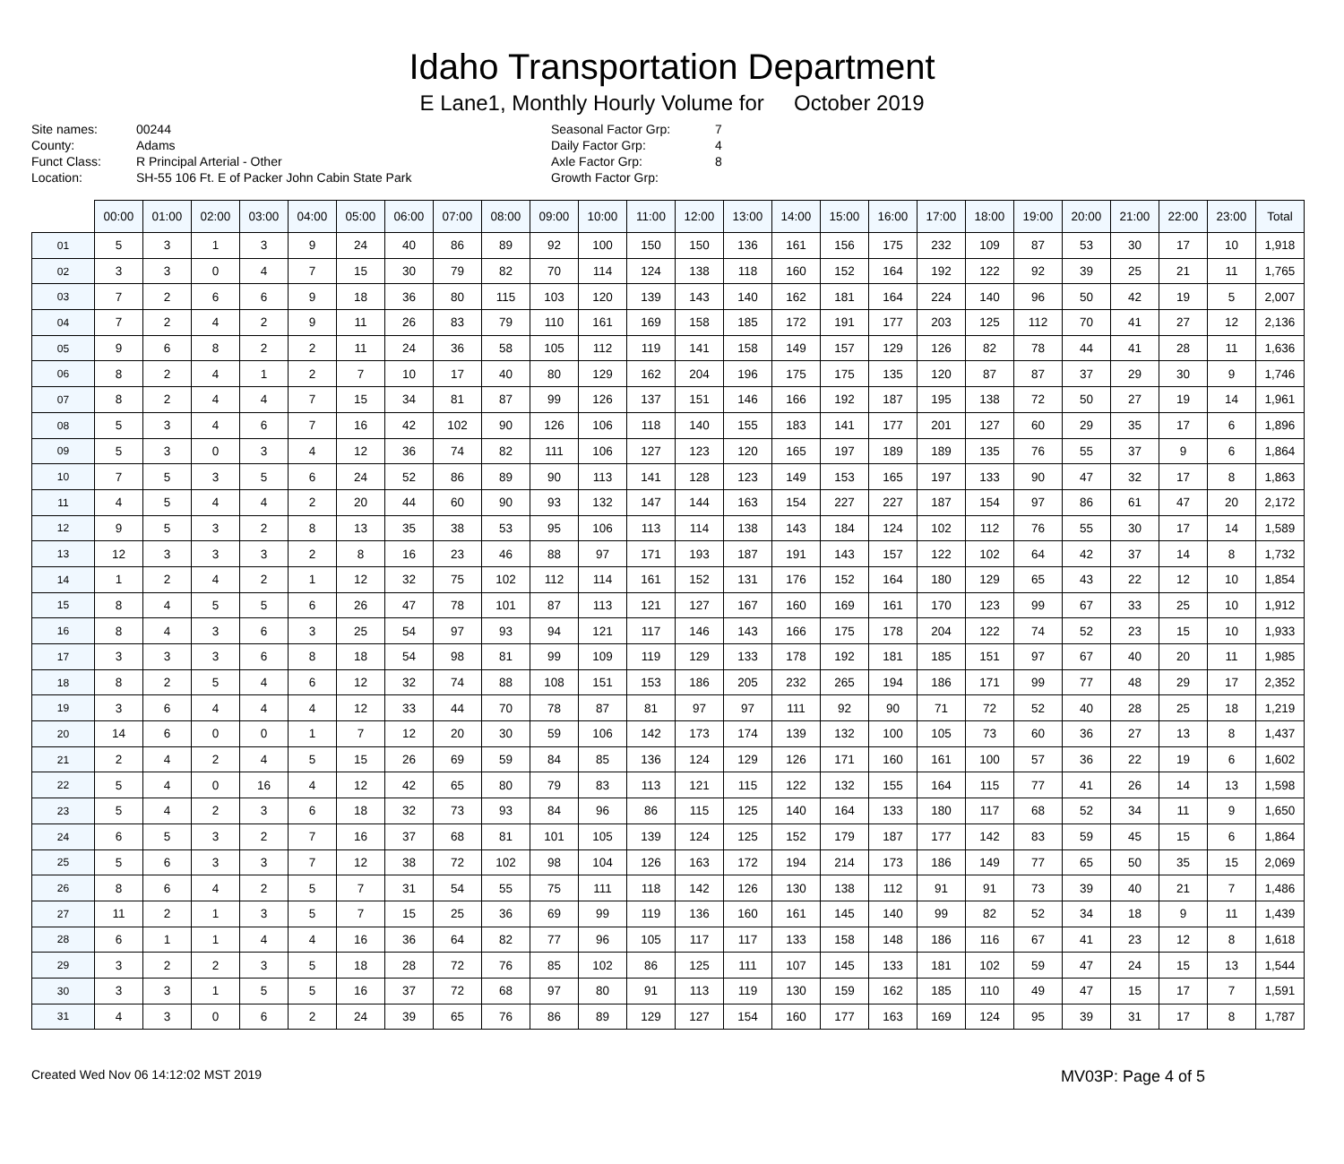Idaho Transportation Department
E Lane1, Monthly Hourly Volume for October 2019
Site names: 00244 County: Adams Funct Class: R Principal Arterial - Other Location: SH-55 106 Ft. E of Packer John Cabin State Park
Seasonal Factor Grp: 7 Daily Factor Grp: 4 Axle Factor Grp: 8 Growth Factor Grp:
| | 00:00 | 01:00 | 02:00 | 03:00 | 04:00 | 05:00 | 06:00 | 07:00 | 08:00 | 09:00 | 10:00 | 11:00 | 12:00 | 13:00 | 14:00 | 15:00 | 16:00 | 17:00 | 18:00 | 19:00 | 20:00 | 21:00 | 22:00 | 23:00 | Total |
| --- | --- | --- | --- | --- | --- | --- | --- | --- | --- | --- | --- | --- | --- | --- | --- | --- | --- | --- | --- | --- | --- | --- | --- | --- | --- |
| 01 | 5 | 3 | 1 | 3 | 9 | 24 | 40 | 86 | 89 | 92 | 100 | 150 | 150 | 136 | 161 | 156 | 175 | 232 | 109 | 87 | 53 | 30 | 17 | 10 | 1,918 |
| 02 | 3 | 3 | 0 | 4 | 7 | 15 | 30 | 79 | 82 | 70 | 114 | 124 | 138 | 118 | 160 | 152 | 164 | 192 | 122 | 92 | 39 | 25 | 21 | 11 | 1,765 |
| 03 | 7 | 2 | 6 | 6 | 9 | 18 | 36 | 80 | 115 | 103 | 120 | 139 | 143 | 140 | 162 | 181 | 164 | 224 | 140 | 96 | 50 | 42 | 19 | 5 | 2,007 |
| 04 | 7 | 2 | 4 | 2 | 9 | 11 | 26 | 83 | 79 | 110 | 161 | 169 | 158 | 185 | 172 | 191 | 177 | 203 | 125 | 112 | 70 | 41 | 27 | 12 | 2,136 |
| 05 | 9 | 6 | 8 | 2 | 2 | 11 | 24 | 36 | 58 | 105 | 112 | 119 | 141 | 158 | 149 | 157 | 129 | 126 | 82 | 78 | 44 | 41 | 28 | 11 | 1,636 |
| 06 | 8 | 2 | 4 | 1 | 2 | 7 | 10 | 17 | 40 | 80 | 129 | 162 | 204 | 196 | 175 | 175 | 135 | 120 | 87 | 87 | 37 | 29 | 30 | 9 | 1,746 |
| 07 | 8 | 2 | 4 | 4 | 7 | 15 | 34 | 81 | 87 | 99 | 126 | 137 | 151 | 146 | 166 | 192 | 187 | 195 | 138 | 72 | 50 | 27 | 19 | 14 | 1,961 |
| 08 | 5 | 3 | 4 | 6 | 7 | 16 | 42 | 102 | 90 | 126 | 106 | 118 | 140 | 155 | 183 | 141 | 177 | 201 | 127 | 60 | 29 | 35 | 17 | 6 | 1,896 |
| 09 | 5 | 3 | 0 | 3 | 4 | 12 | 36 | 74 | 82 | 111 | 106 | 127 | 123 | 120 | 165 | 197 | 189 | 189 | 135 | 76 | 55 | 37 | 9 | 6 | 1,864 |
| 10 | 7 | 5 | 3 | 5 | 6 | 24 | 52 | 86 | 89 | 90 | 113 | 141 | 128 | 123 | 149 | 153 | 165 | 197 | 133 | 90 | 47 | 32 | 17 | 8 | 1,863 |
| 11 | 4 | 5 | 4 | 4 | 2 | 20 | 44 | 60 | 90 | 93 | 132 | 147 | 144 | 163 | 154 | 227 | 227 | 187 | 154 | 97 | 86 | 61 | 47 | 20 | 2,172 |
| 12 | 9 | 5 | 3 | 2 | 8 | 13 | 35 | 38 | 53 | 95 | 106 | 113 | 114 | 138 | 143 | 184 | 124 | 102 | 112 | 76 | 55 | 30 | 17 | 14 | 1,589 |
| 13 | 12 | 3 | 3 | 3 | 2 | 8 | 16 | 23 | 46 | 88 | 97 | 171 | 193 | 187 | 191 | 143 | 157 | 122 | 102 | 64 | 42 | 37 | 14 | 8 | 1,732 |
| 14 | 1 | 2 | 4 | 2 | 1 | 12 | 32 | 75 | 102 | 112 | 114 | 161 | 152 | 131 | 176 | 152 | 164 | 180 | 129 | 65 | 43 | 22 | 12 | 10 | 1,854 |
| 15 | 8 | 4 | 5 | 5 | 6 | 26 | 47 | 78 | 101 | 87 | 113 | 121 | 127 | 167 | 160 | 169 | 161 | 170 | 123 | 99 | 67 | 33 | 25 | 10 | 1,912 |
| 16 | 8 | 4 | 3 | 6 | 3 | 25 | 54 | 97 | 93 | 94 | 121 | 117 | 146 | 143 | 166 | 175 | 178 | 204 | 122 | 74 | 52 | 23 | 15 | 10 | 1,933 |
| 17 | 3 | 3 | 3 | 6 | 8 | 18 | 54 | 98 | 81 | 99 | 109 | 119 | 129 | 133 | 178 | 192 | 181 | 185 | 151 | 97 | 67 | 40 | 20 | 11 | 1,985 |
| 18 | 8 | 2 | 5 | 4 | 6 | 12 | 32 | 74 | 88 | 108 | 151 | 153 | 186 | 205 | 232 | 265 | 194 | 186 | 171 | 99 | 77 | 48 | 29 | 17 | 2,352 |
| 19 | 3 | 6 | 4 | 4 | 4 | 12 | 33 | 44 | 70 | 78 | 87 | 81 | 97 | 97 | 111 | 92 | 90 | 71 | 72 | 52 | 40 | 28 | 25 | 18 | 1,219 |
| 20 | 14 | 6 | 0 | 0 | 1 | 7 | 12 | 20 | 30 | 59 | 106 | 142 | 173 | 174 | 139 | 132 | 100 | 105 | 73 | 60 | 36 | 27 | 13 | 8 | 1,437 |
| 21 | 2 | 4 | 2 | 4 | 5 | 15 | 26 | 69 | 59 | 84 | 85 | 136 | 124 | 129 | 126 | 171 | 160 | 161 | 100 | 57 | 36 | 22 | 19 | 6 | 1,602 |
| 22 | 5 | 4 | 0 | 16 | 4 | 12 | 42 | 65 | 80 | 79 | 83 | 113 | 121 | 115 | 122 | 132 | 155 | 164 | 115 | 77 | 41 | 26 | 14 | 13 | 1,598 |
| 23 | 5 | 4 | 2 | 3 | 6 | 18 | 32 | 73 | 93 | 84 | 96 | 86 | 115 | 125 | 140 | 164 | 133 | 180 | 117 | 68 | 52 | 34 | 11 | 9 | 1,650 |
| 24 | 6 | 5 | 3 | 2 | 7 | 16 | 37 | 68 | 81 | 101 | 105 | 139 | 124 | 125 | 152 | 179 | 187 | 177 | 142 | 83 | 59 | 45 | 15 | 6 | 1,864 |
| 25 | 5 | 6 | 3 | 3 | 7 | 12 | 38 | 72 | 102 | 98 | 104 | 126 | 163 | 172 | 194 | 214 | 173 | 186 | 149 | 77 | 65 | 50 | 35 | 15 | 2,069 |
| 26 | 8 | 6 | 4 | 2 | 5 | 7 | 31 | 54 | 55 | 75 | 111 | 118 | 142 | 126 | 130 | 138 | 112 | 91 | 91 | 73 | 39 | 40 | 21 | 7 | 1,486 |
| 27 | 11 | 2 | 1 | 3 | 5 | 7 | 15 | 25 | 36 | 69 | 99 | 119 | 136 | 160 | 161 | 145 | 140 | 99 | 82 | 52 | 34 | 18 | 9 | 11 | 1,439 |
| 28 | 6 | 1 | 1 | 4 | 4 | 16 | 36 | 64 | 82 | 77 | 96 | 105 | 117 | 117 | 133 | 158 | 148 | 186 | 116 | 67 | 41 | 23 | 12 | 8 | 1,618 |
| 29 | 3 | 2 | 2 | 3 | 5 | 18 | 28 | 72 | 76 | 85 | 102 | 86 | 125 | 111 | 107 | 145 | 133 | 181 | 102 | 59 | 47 | 24 | 15 | 13 | 1,544 |
| 30 | 3 | 3 | 1 | 5 | 5 | 16 | 37 | 72 | 68 | 97 | 80 | 91 | 113 | 119 | 130 | 159 | 162 | 185 | 110 | 49 | 47 | 15 | 17 | 7 | 1,591 |
| 31 | 4 | 3 | 0 | 6 | 2 | 24 | 39 | 65 | 76 | 86 | 89 | 129 | 127 | 154 | 160 | 177 | 163 | 169 | 124 | 95 | 39 | 31 | 17 | 8 | 1,787 |
Created Wed Nov 06 14:12:02 MST 2019 MV03P: Page 4 of 5